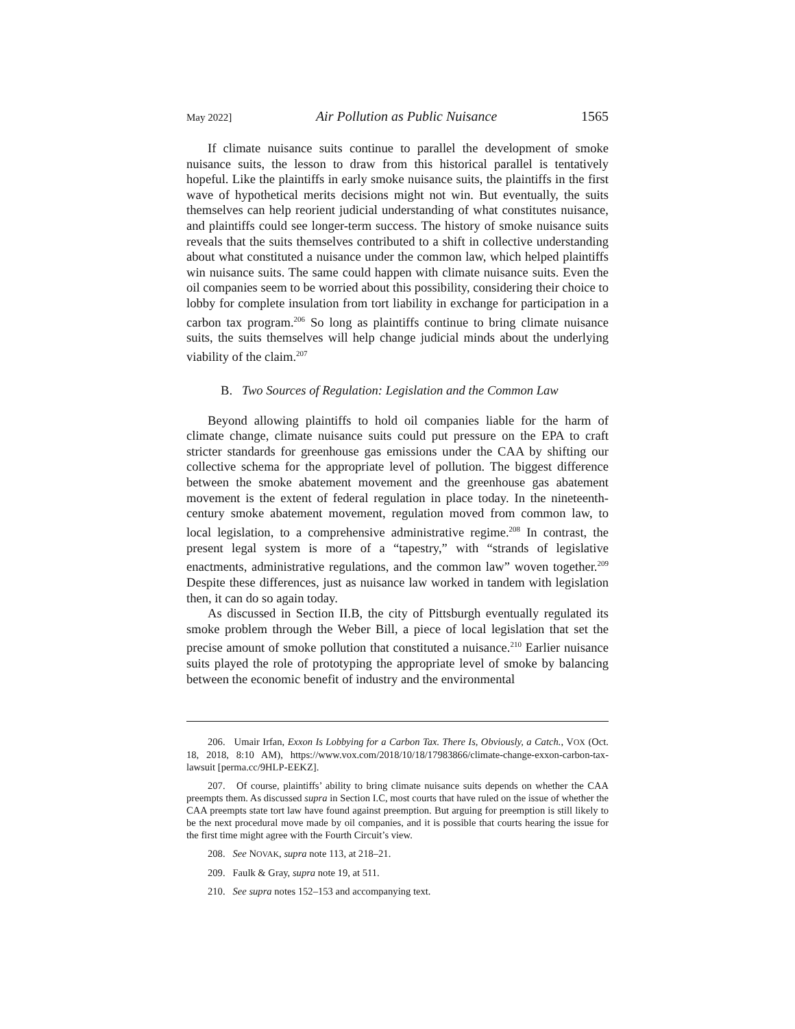May 2022] Air Pollution as Public Nuisance 1565
If climate nuisance suits continue to parallel the development of smoke nuisance suits, the lesson to draw from this historical parallel is tentatively hopeful. Like the plaintiffs in early smoke nuisance suits, the plaintiffs in the first wave of hypothetical merits decisions might not win. But eventually, the suits themselves can help reorient judicial understanding of what constitutes nuisance, and plaintiffs could see longer-term success. The history of smoke nuisance suits reveals that the suits themselves contributed to a shift in collective understanding about what constituted a nuisance under the common law, which helped plaintiffs win nuisance suits. The same could happen with climate nuisance suits. Even the oil companies seem to be worried about this possibility, considering their choice to lobby for complete insulation from tort liability in exchange for participation in a carbon tax program.<sup>206</sup> So long as plaintiffs continue to bring climate nuisance suits, the suits themselves will help change judicial minds about the underlying viability of the claim.<sup>207</sup>
B. Two Sources of Regulation: Legislation and the Common Law
Beyond allowing plaintiffs to hold oil companies liable for the harm of climate change, climate nuisance suits could put pressure on the EPA to craft stricter standards for greenhouse gas emissions under the CAA by shifting our collective schema for the appropriate level of pollution. The biggest difference between the smoke abatement movement and the greenhouse gas abatement movement is the extent of federal regulation in place today. In the nineteenth-century smoke abatement movement, regulation moved from common law, to local legislation, to a comprehensive administrative regime.<sup>208</sup> In contrast, the present legal system is more of a “tapestry,” with “strands of legislative enactments, administrative regulations, and the common law” woven together.<sup>209</sup> Despite these differences, just as nuisance law worked in tandem with legislation then, it can do so again today.
As discussed in Section II.B, the city of Pittsburgh eventually regulated its smoke problem through the Weber Bill, a piece of local legislation that set the precise amount of smoke pollution that constituted a nuisance.<sup>210</sup> Earlier nuisance suits played the role of prototyping the appropriate level of smoke by balancing between the economic benefit of industry and the environmental
206. Umair Irfan, Exxon Is Lobbying for a Carbon Tax. There Is, Obviously, a Catch., VOX (Oct. 18, 2018, 8:10 AM), https://www.vox.com/2018/10/18/17983866/climate-change-exxon-carbon-tax-lawsuit [perma.cc/9HLP-EEKZ].
207. Of course, plaintiffs’ ability to bring climate nuisance suits depends on whether the CAA preempts them. As discussed supra in Section I.C, most courts that have ruled on the issue of whether the CAA preempts state tort law have found against preemption. But arguing for preemption is still likely to be the next procedural move made by oil companies, and it is possible that courts hearing the issue for the first time might agree with the Fourth Circuit’s view.
208. See NOVAK, supra note 113, at 218–21.
209. Faulk & Gray, supra note 19, at 511.
210. See supra notes 152–153 and accompanying text.